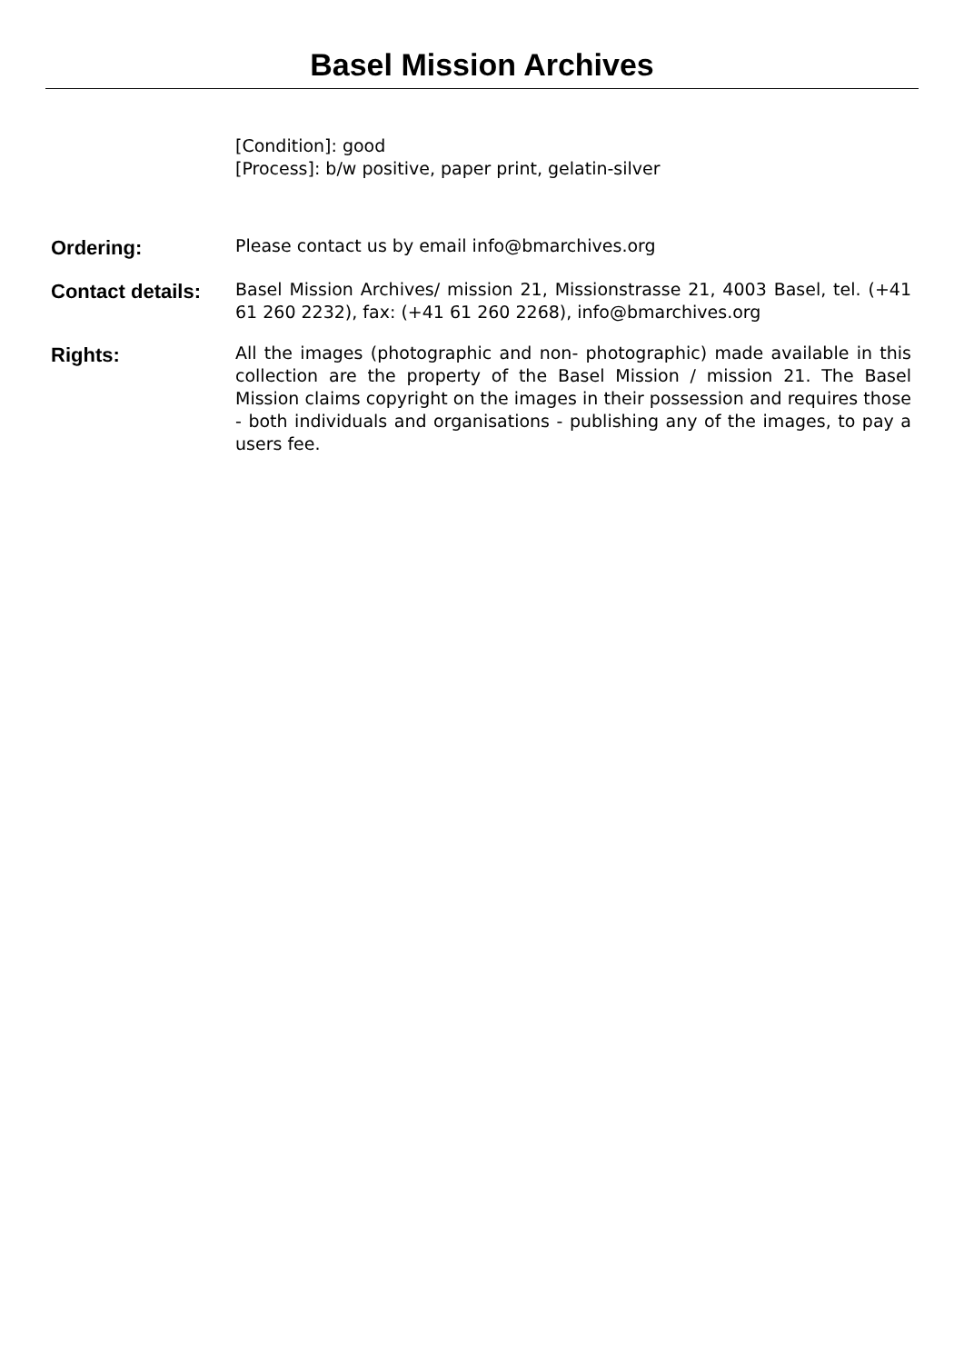Basel Mission Archives
[Condition]: good
[Process]: b/w positive, paper print, gelatin-silver
Ordering:
Please contact us by email info@bmarchives.org
Contact details:
Basel Mission Archives/ mission 21, Missionstrasse 21, 4003 Basel, tel. (+41 61 260 2232), fax: (+41 61 260 2268), info@bmarchives.org
Rights:
All the images (photographic and non- photographic) made available in this collection are the property of the Basel Mission / mission 21. The Basel Mission claims copyright on the images in their possession and requires those - both individuals and organisations - publishing any of the images, to pay a users fee.